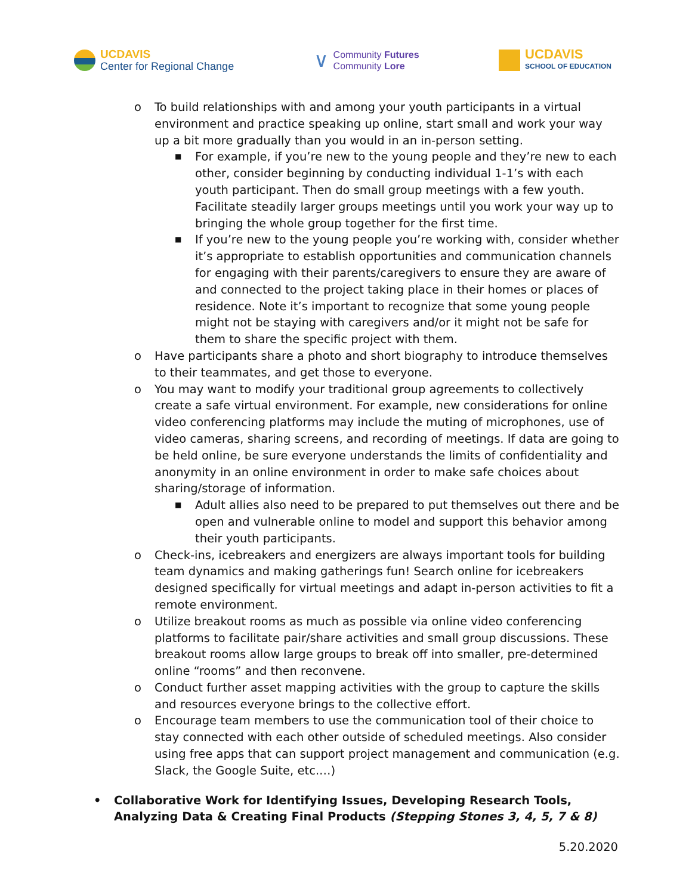UCDAVIS
Center for Regional Change
∨
Community Futures
Community Lore
UCDAVIS
SCHOOL OF EDUCATION
o To build relationships with and among your youth participants in a virtual environment and practice speaking up online, start small and work your way up a bit more gradually than you would in an in-person setting.
■ For example, if you’re new to the young people and they’re new to each other, consider beginning by conducting individual 1-1’s with each youth participant. Then do small group meetings with a few youth. Facilitate steadily larger groups meetings until you work your way up to bringing the whole group together for the first time.
■ If you’re new to the young people you’re working with, consider whether it’s appropriate to establish opportunities and communication channels for engaging with their parents/caregivers to ensure they are aware of and connected to the project taking place in their homes or places of residence. Note it’s important to recognize that some young people might not be staying with caregivers and/or it might not be safe for them to share the specific project with them.
o Have participants share a photo and short biography to introduce themselves to their teammates, and get those to everyone.
o You may want to modify your traditional group agreements to collectively create a safe virtual environment. For example, new considerations for online video conferencing platforms may include the muting of microphones, use of video cameras, sharing screens, and recording of meetings. If data are going to be held online, be sure everyone understands the limits of confidentiality and anonymity in an online environment in order to make safe choices about sharing/storage of information.
■ Adult allies also need to be prepared to put themselves out there and be open and vulnerable online to model and support this behavior among their youth participants.
o Check-ins, icebreakers and energizers are always important tools for building team dynamics and making gatherings fun! Search online for icebreakers designed specifically for virtual meetings and adapt in-person activities to fit a remote environment.
o Utilize breakout rooms as much as possible via online video conferencing platforms to facilitate pair/share activities and small group discussions. These breakout rooms allow large groups to break off into smaller, pre-determined online “rooms” and then reconvene.
o Conduct further asset mapping activities with the group to capture the skills and resources everyone brings to the collective effort.
o Encourage team members to use the communication tool of their choice to stay connected with each other outside of scheduled meetings. Also consider using free apps that can support project management and communication (e.g. Slack, the Google Suite, etc.…)
• Collaborative Work for Identifying Issues, Developing Research Tools, Analyzing Data & Creating Final Products (Stepping Stones 3, 4, 5, 7 & 8)
5.20.2020